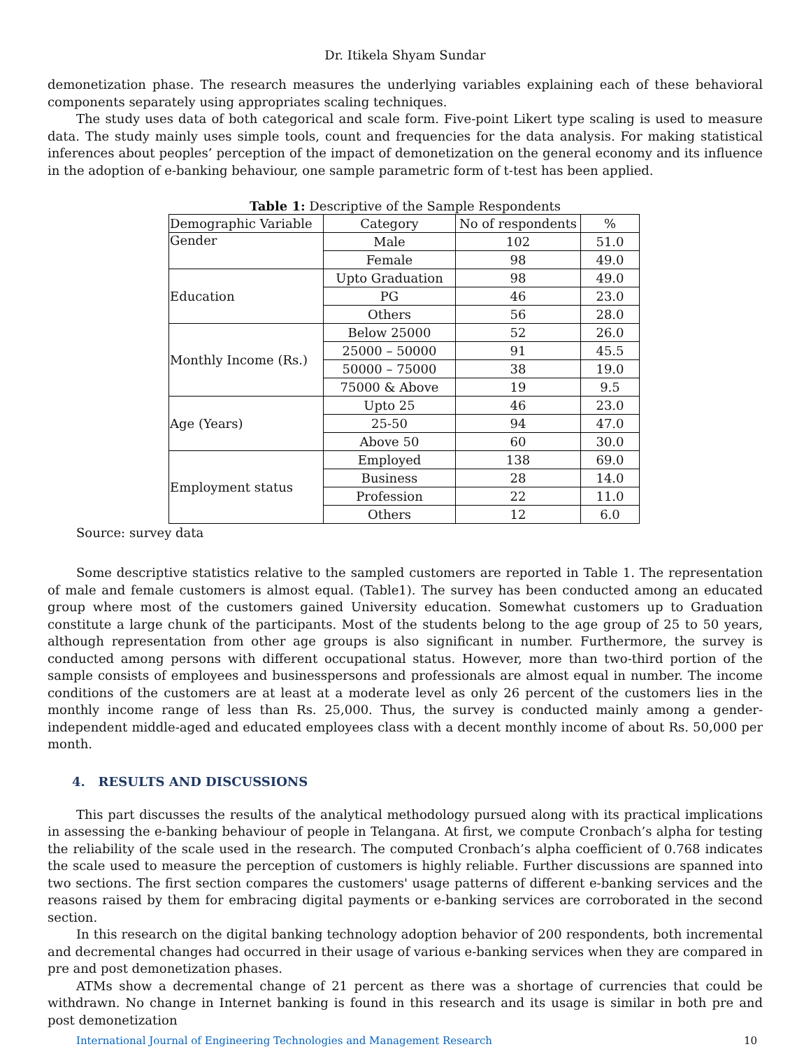Dr. Itikela Shyam Sundar
demonetization phase. The research measures the underlying variables explaining each of these behavioral components separately using appropriates scaling techniques.
The study uses data of both categorical and scale form. Five-point Likert type scaling is used to measure data. The study mainly uses simple tools, count and frequencies for the data analysis. For making statistical inferences about peoples’ perception of the impact of demonetization on the general economy and its influence in the adoption of e-banking behaviour, one sample parametric form of t-test has been applied.
Table 1: Descriptive of the Sample Respondents
| Demographic Variable | Category | No of respondents | % |
| Gender | Male | 102 | 51.0 |
| | Female | 98 | 49.0 |
| Education | Upto Graduation | 98 | 49.0 |
| | PG | 46 | 23.0 |
| | Others | 56 | 28.0 |
| Monthly Income (Rs.) | Below 25000 | 52 | 26.0 |
| | 25000 – 50000 | 91 | 45.5 |
| | 50000 – 75000 | 38 | 19.0 |
| | 75000 & Above | 19 | 9.5 |
| Age (Years) | Upto 25 | 46 | 23.0 |
| | 25-50 | 94 | 47.0 |
| | Above 50 | 60 | 30.0 |
| Employment status | Employed | 138 | 69.0 |
| | Business | 28 | 14.0 |
| | Profession | 22 | 11.0 |
| | Others | 12 | 6.0 |
Source: survey data
Some descriptive statistics relative to the sampled customers are reported in Table 1. The representation of male and female customers is almost equal. (Table1). The survey has been conducted among an educated group where most of the customers gained University education. Somewhat customers up to Graduation constitute a large chunk of the participants. Most of the students belong to the age group of 25 to 50 years, although representation from other age groups is also significant in number. Furthermore, the survey is conducted among persons with different occupational status. However, more than two-third portion of the sample consists of employees and businesspersons and professionals are almost equal in number. The income conditions of the customers are at least at a moderate level as only 26 percent of the customers lies in the monthly income range of less than Rs. 25,000. Thus, the survey is conducted mainly among a gender-independent middle-aged and educated employees class with a decent monthly income of about Rs. 50,000 per month.
4. RESULTS AND DISCUSSIONS
This part discusses the results of the analytical methodology pursued along with its practical implications in assessing the e-banking behaviour of people in Telangana. At first, we compute Cronbach’s alpha for testing the reliability of the scale used in the research. The computed Cronbach’s alpha coefficient of 0.768 indicates the scale used to measure the perception of customers is highly reliable. Further discussions are spanned into two sections. The first section compares the customers' usage patterns of different e-banking services and the reasons raised by them for embracing digital payments or e-banking services are corroborated in the second section.
In this research on the digital banking technology adoption behavior of 200 respondents, both incremental and decremental changes had occurred in their usage of various e-banking services when they are compared in pre and post demonetization phases.
ATMs show a decremental change of 21 percent as there was a shortage of currencies that could be withdrawn. No change in Internet banking is found in this research and its usage is similar in both pre and post demonetization
International Journal of Engineering Technologies and Management Research 10